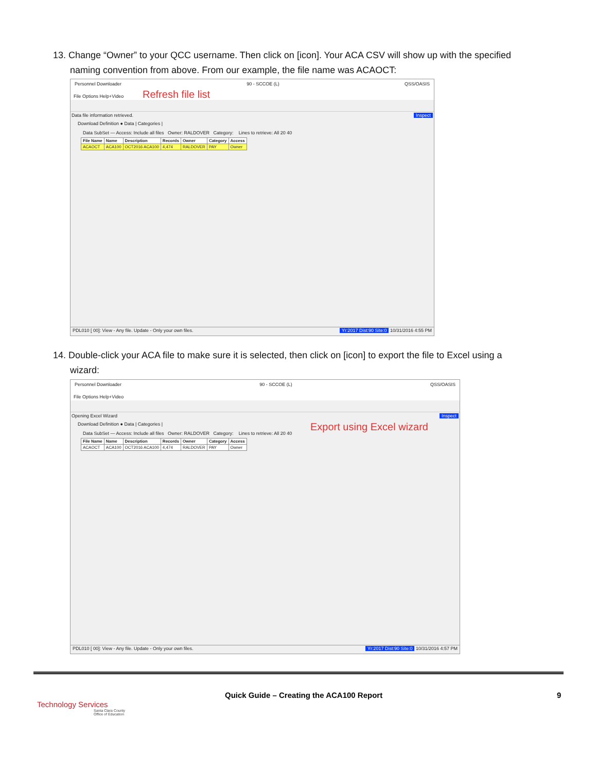13. Change “Owner” to your QCC username. Then click on [icon]. Your ACA CSV will show up with the specified
naming convention from above. From our example, the file name was ACAOCT:
Personnel Downloader 90 - SCCOE (L) QSS/OASIS
File Options Help+Video
Data file information retrieved. Inspect
Download Definition ● Data | Categories |
Data SubSet — Access: Include all files Owner: RALDOVER Category: Lines to retrieve: All 20 40
| File Name | Name | Description | Records | Owner | Category | Access |
| --- | --- | --- | --- | --- | --- | --- |
| ACAOCT | ACA100 | OCT2016 ACA100 | 4,474 | RALDOVER | PAY | Owner |
PDL010 [ 00]: View - Any file. Update - Only your own files. Yr:2017 Dist:90 Site:0 10/31/2016 4:55 PM
Refresh file list
14. Double-click your ACA file to make sure it is selected, then click on [icon] to export the file to Excel using a
wizard:
Personnel Downloader 90 - SCCOE (L) QSS/OASIS
File Options Help+Video
Opening Excel Wizard Inspect
Download Definition ● Data | Categories |
Data SubSet — Access: Include all files Owner: RALDOVER Category: Lines to retrieve: All 20 40
| File Name | Name | Description | Records | Owner | Category | Access |
| --- | --- | --- | --- | --- | --- | --- |
| ACAOCT | ACA100 | OCT2016 ACA100 | 4,474 | RALDOVER | PAY | Owner |
PDL010 [ 00]: View - Any file. Update - Only your own files. Yr:2017 Dist:90 Site:0 10/31/2016 4:57 PM
Export using Excel wizard
Technology Services
Santa Clara County
Office of Education
Quick Guide – Creating the ACA100 Report
9